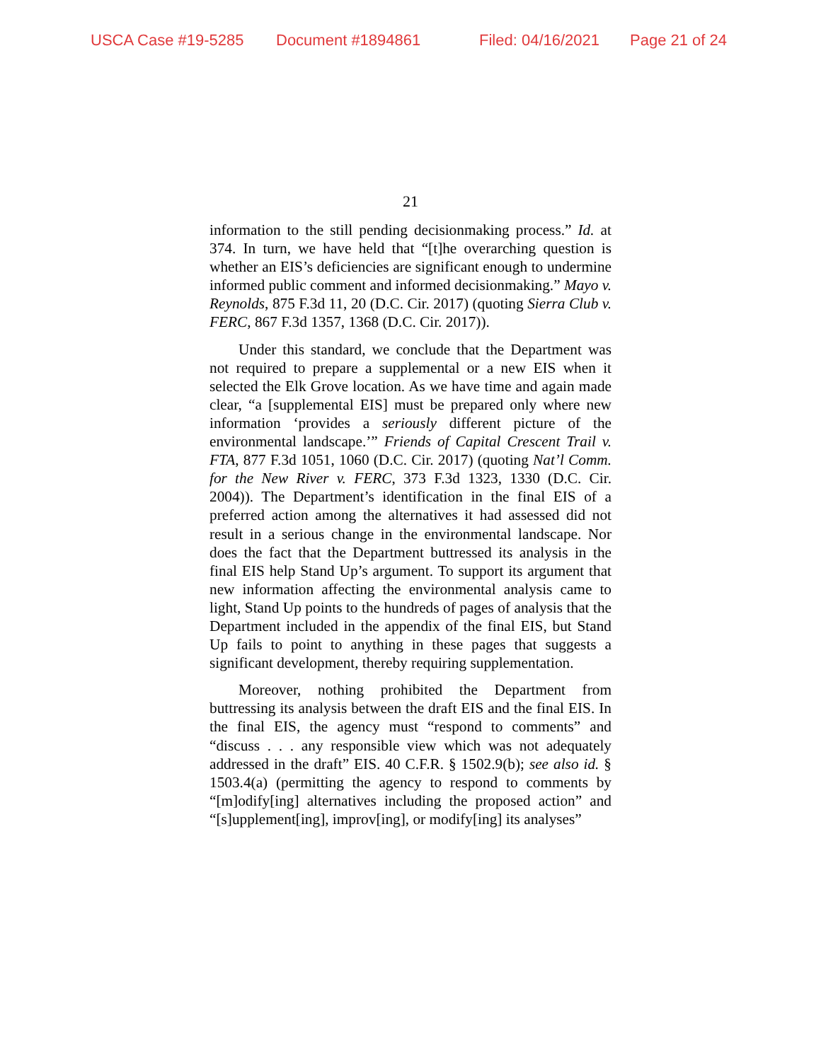USCA Case #19-5285 Document #1894861 Filed: 04/16/2021 Page 21 of 24
21
information to the still pending decisionmaking process.” Id. at 374. In turn, we have held that “[t]he overarching question is whether an EIS’s deficiencies are significant enough to undermine informed public comment and informed decisionmaking.” Mayo v. Reynolds, 875 F.3d 11, 20 (D.C. Cir. 2017) (quoting Sierra Club v. FERC, 867 F.3d 1357, 1368 (D.C. Cir. 2017)).
Under this standard, we conclude that the Department was not required to prepare a supplemental or a new EIS when it selected the Elk Grove location. As we have time and again made clear, “a [supplemental EIS] must be prepared only where new information ‘provides a seriously different picture of the environmental landscape.’” Friends of Capital Crescent Trail v. FTA, 877 F.3d 1051, 1060 (D.C. Cir. 2017) (quoting Nat’l Comm. for the New River v. FERC, 373 F.3d 1323, 1330 (D.C. Cir. 2004)). The Department’s identification in the final EIS of a preferred action among the alternatives it had assessed did not result in a serious change in the environmental landscape. Nor does the fact that the Department buttressed its analysis in the final EIS help Stand Up’s argument. To support its argument that new information affecting the environmental analysis came to light, Stand Up points to the hundreds of pages of analysis that the Department included in the appendix of the final EIS, but Stand Up fails to point to anything in these pages that suggests a significant development, thereby requiring supplementation.
Moreover, nothing prohibited the Department from buttressing its analysis between the draft EIS and the final EIS. In the final EIS, the agency must “respond to comments” and “discuss . . . any responsible view which was not adequately addressed in the draft” EIS. 40 C.F.R. § 1502.9(b); see also id. § 1503.4(a) (permitting the agency to respond to comments by “[m]odify[ing] alternatives including the proposed action” and “[s]upplement[ing], improv[ing], or modify[ing] its analyses”